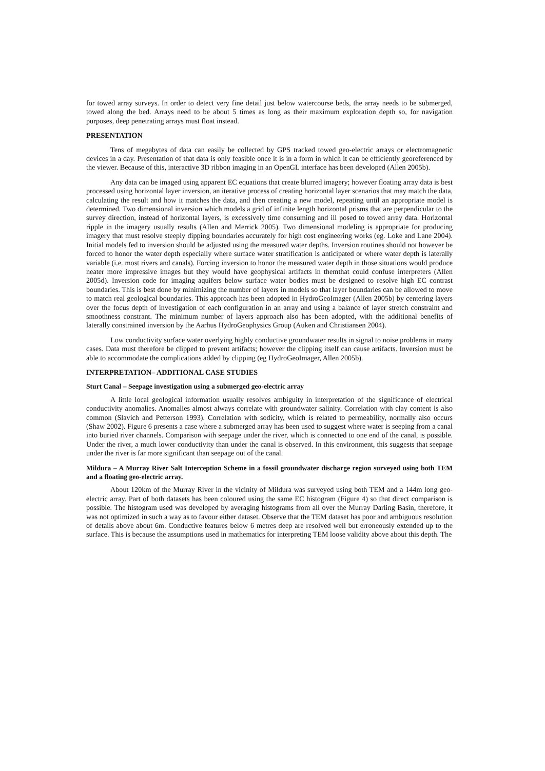for towed array surveys. In order to detect very fine detail just below watercourse beds, the array needs to be submerged, towed along the bed. Arrays need to be about 5 times as long as their maximum exploration depth so, for navigation purposes, deep penetrating arrays must float instead.
PRESENTATION
Tens of megabytes of data can easily be collected by GPS tracked towed geo-electric arrays or electromagnetic devices in a day. Presentation of that data is only feasible once it is in a form in which it can be efficiently georeferenced by the viewer. Because of this, interactive 3D ribbon imaging in an OpenGL interface has been developed (Allen 2005b).
Any data can be imaged using apparent EC equations that create blurred imagery; however floating array data is best processed using horizontal layer inversion, an iterative process of creating horizontal layer scenarios that may match the data, calculating the result and how it matches the data, and then creating a new model, repeating until an appropriate model is determined. Two dimensional inversion which models a grid of infinite length horizontal prisms that are perpendicular to the survey direction, instead of horizontal layers, is excessively time consuming and ill posed to towed array data. Horizontal ripple in the imagery usually results (Allen and Merrick 2005). Two dimensional modeling is appropriate for producing imagery that must resolve steeply dipping boundaries accurately for high cost engineering works (eg. Loke and Lane 2004). Initial models fed to inversion should be adjusted using the measured water depths. Inversion routines should not however be forced to honor the water depth especially where surface water stratification is anticipated or where water depth is laterally variable (i.e. most rivers and canals). Forcing inversion to honor the measured water depth in those situations would produce neater more impressive images but they would have geophysical artifacts in themthat could confuse interpreters (Allen 2005d). Inversion code for imaging aquifers below surface water bodies must be designed to resolve high EC contrast boundaries. This is best done by minimizing the number of layers in models so that layer boundaries can be allowed to move to match real geological boundaries. This approach has been adopted in HydroGeoImager (Allen 2005b) by centering layers over the focus depth of investigation of each configuration in an array and using a balance of layer stretch constraint and smoothness constrant. The minimum number of layers approach also has been adopted, with the additional benefits of laterally constrained inversion by the Aarhus HydroGeophysics Group (Auken and Christiansen 2004).
Low conductivity surface water overlying highly conductive groundwater results in signal to noise problems in many cases. Data must therefore be clipped to prevent artifacts; however the clipping itself can cause artifacts. Inversion must be able to accommodate the complications added by clipping (eg HydroGeoImager, Allen 2005b).
INTERPRETATION– ADDITIONAL CASE STUDIES
Sturt Canal – Seepage investigation using a submerged geo-electric array
A little local geological information usually resolves ambiguity in interpretation of the significance of electrical conductivity anomalies. Anomalies almost always correlate with groundwater salinity. Correlation with clay content is also common (Slavich and Petterson 1993). Correlation with sodicity, which is related to permeability, normally also occurs (Shaw 2002). Figure 6 presents a case where a submerged array has been used to suggest where water is seeping from a canal into buried river channels. Comparison with seepage under the river, which is connected to one end of the canal, is possible. Under the river, a much lower conductivity than under the canal is observed. In this environment, this suggests that seepage under the river is far more significant than seepage out of the canal.
Mildura – A Murray River Salt Interception Scheme in a fossil groundwater discharge region surveyed using both TEM and a floating geo-electric array.
About 120km of the Murray River in the vicinity of Mildura was surveyed using both TEM and a 144m long geo-electric array. Part of both datasets has been coloured using the same EC histogram (Figure 4) so that direct comparison is possible. The histogram used was developed by averaging histograms from all over the Murray Darling Basin, therefore, it was not optimized in such a way as to favour either dataset. Observe that the TEM dataset has poor and ambiguous resolution of details above about 6m. Conductive features below 6 metres deep are resolved well but erroneously extended up to the surface. This is because the assumptions used in mathematics for interpreting TEM loose validity above about this depth. The